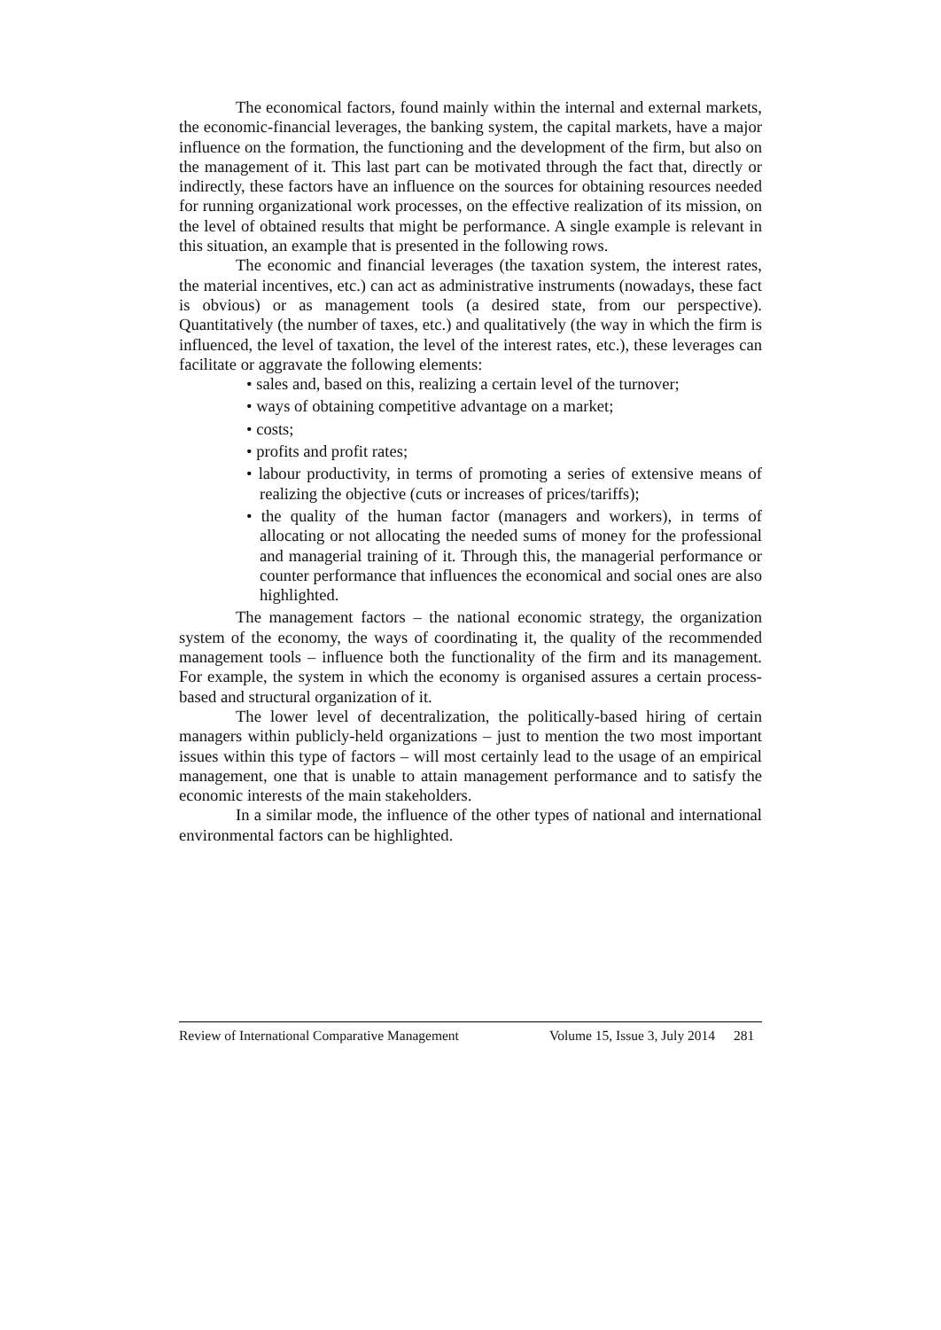The economical factors, found mainly within the internal and external markets, the economic-financial leverages, the banking system, the capital markets, have a major influence on the formation, the functioning and the development of the firm, but also on the management of it. This last part can be motivated through the fact that, directly or indirectly, these factors have an influence on the sources for obtaining resources needed for running organizational work processes, on the effective realization of its mission, on the level of obtained results that might be performance. A single example is relevant in this situation, an example that is presented in the following rows.
The economic and financial leverages (the taxation system, the interest rates, the material incentives, etc.) can act as administrative instruments (nowadays, these fact is obvious) or as management tools (a desired state, from our perspective). Quantitatively (the number of taxes, etc.) and qualitatively (the way in which the firm is influenced, the level of taxation, the level of the interest rates, etc.), these leverages can facilitate or aggravate the following elements:
• sales and, based on this, realizing a certain level of the turnover;
• ways of obtaining competitive advantage on a market;
• costs;
• profits and profit rates;
• labour productivity, in terms of promoting a series of extensive means of realizing the objective (cuts or increases of prices/tariffs);
• the quality of the human factor (managers and workers), in terms of allocating or not allocating the needed sums of money for the professional and managerial training of it. Through this, the managerial performance or counter performance that influences the economical and social ones are also highlighted.
The management factors – the national economic strategy, the organization system of the economy, the ways of coordinating it, the quality of the recommended management tools – influence both the functionality of the firm and its management. For example, the system in which the economy is organised assures a certain process-based and structural organization of it.
The lower level of decentralization, the politically-based hiring of certain managers within publicly-held organizations – just to mention the two most important issues within this type of factors – will most certainly lead to the usage of an empirical management, one that is unable to attain management performance and to satisfy the economic interests of the main stakeholders.
In a similar mode, the influence of the other types of national and international environmental factors can be highlighted.
Review of International Comparative Management Volume 15, Issue 3, July 2014 281